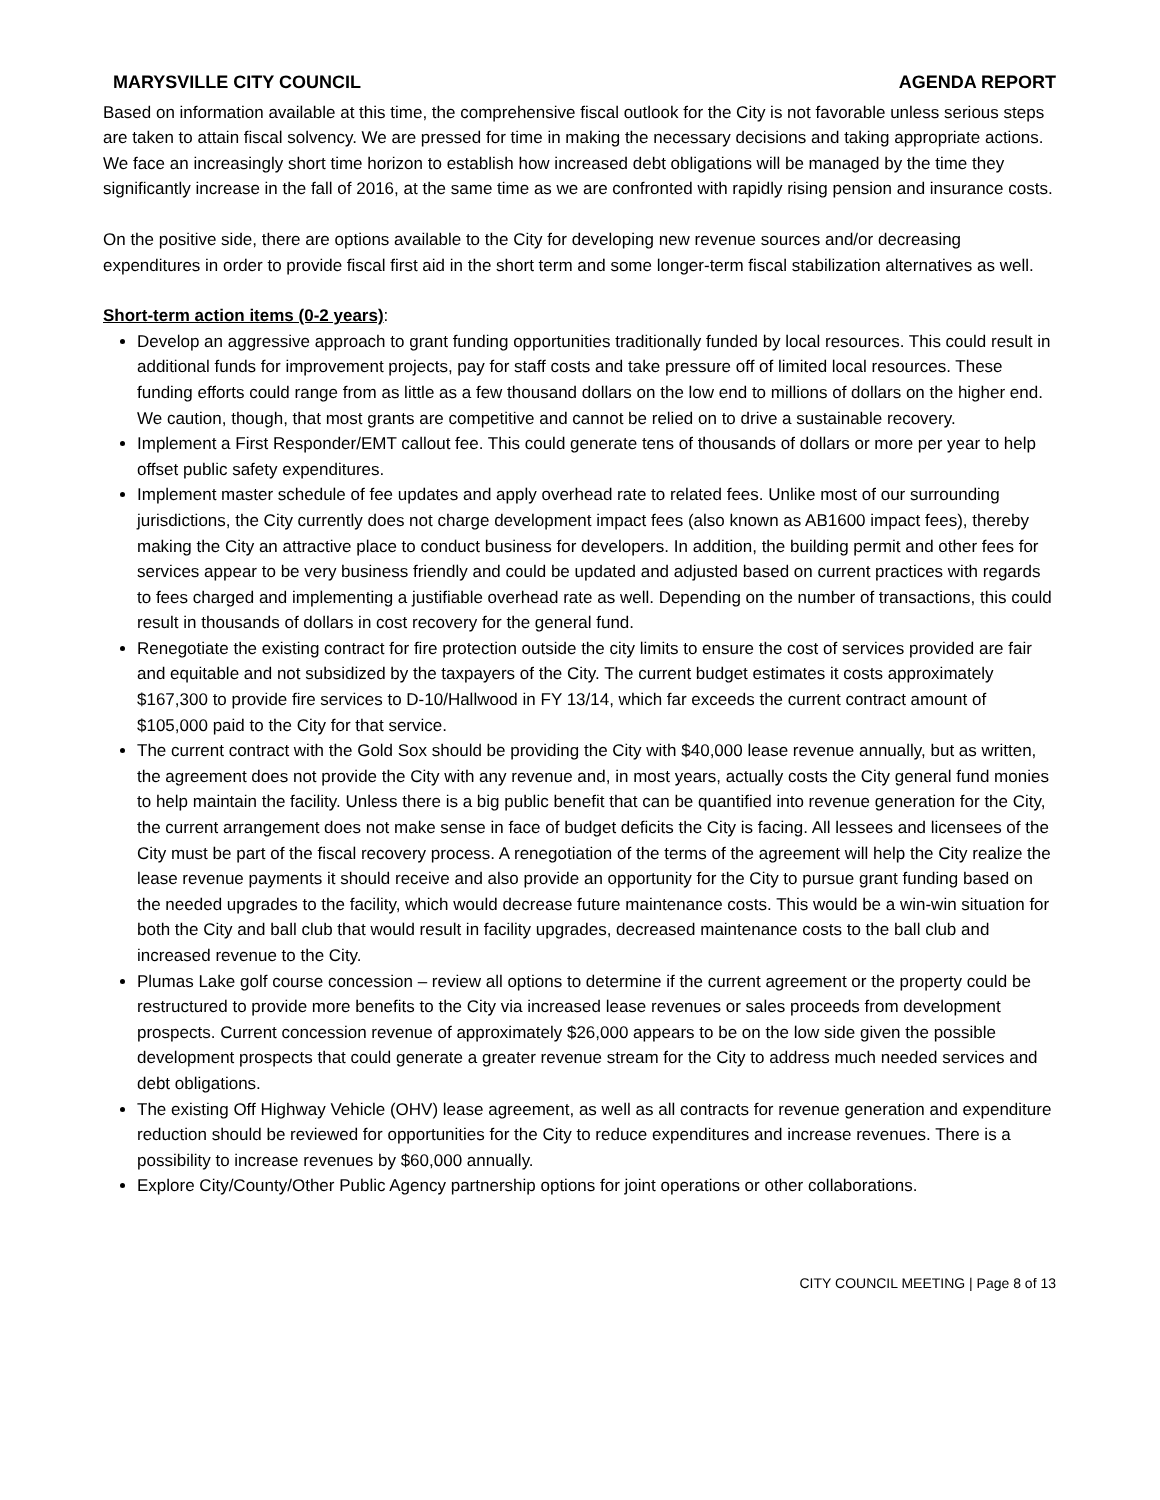MARYSVILLE CITY COUNCIL AGENDA REPORT
Based on information available at this time, the comprehensive fiscal outlook for the City is not favorable unless serious steps are taken to attain fiscal solvency. We are pressed for time in making the necessary decisions and taking appropriate actions. We face an increasingly short time horizon to establish how increased debt obligations will be managed by the time they significantly increase in the fall of 2016, at the same time as we are confronted with rapidly rising pension and insurance costs.
On the positive side, there are options available to the City for developing new revenue sources and/or decreasing expenditures in order to provide fiscal first aid in the short term and some longer-term fiscal stabilization alternatives as well.
Short-term action items (0-2 years):
Develop an aggressive approach to grant funding opportunities traditionally funded by local resources. This could result in additional funds for improvement projects, pay for staff costs and take pressure off of limited local resources. These funding efforts could range from as little as a few thousand dollars on the low end to millions of dollars on the higher end. We caution, though, that most grants are competitive and cannot be relied on to drive a sustainable recovery.
Implement a First Responder/EMT callout fee. This could generate tens of thousands of dollars or more per year to help offset public safety expenditures.
Implement master schedule of fee updates and apply overhead rate to related fees. Unlike most of our surrounding jurisdictions, the City currently does not charge development impact fees (also known as AB1600 impact fees), thereby making the City an attractive place to conduct business for developers. In addition, the building permit and other fees for services appear to be very business friendly and could be updated and adjusted based on current practices with regards to fees charged and implementing a justifiable overhead rate as well. Depending on the number of transactions, this could result in thousands of dollars in cost recovery for the general fund.
Renegotiate the existing contract for fire protection outside the city limits to ensure the cost of services provided are fair and equitable and not subsidized by the taxpayers of the City. The current budget estimates it costs approximately $167,300 to provide fire services to D-10/Hallwood in FY 13/14, which far exceeds the current contract amount of $105,000 paid to the City for that service.
The current contract with the Gold Sox should be providing the City with $40,000 lease revenue annually, but as written, the agreement does not provide the City with any revenue and, in most years, actually costs the City general fund monies to help maintain the facility. Unless there is a big public benefit that can be quantified into revenue generation for the City, the current arrangement does not make sense in face of budget deficits the City is facing. All lessees and licensees of the City must be part of the fiscal recovery process. A renegotiation of the terms of the agreement will help the City realize the lease revenue payments it should receive and also provide an opportunity for the City to pursue grant funding based on the needed upgrades to the facility, which would decrease future maintenance costs. This would be a win-win situation for both the City and ball club that would result in facility upgrades, decreased maintenance costs to the ball club and increased revenue to the City.
Plumas Lake golf course concession – review all options to determine if the current agreement or the property could be restructured to provide more benefits to the City via increased lease revenues or sales proceeds from development prospects. Current concession revenue of approximately $26,000 appears to be on the low side given the possible development prospects that could generate a greater revenue stream for the City to address much needed services and debt obligations.
The existing Off Highway Vehicle (OHV) lease agreement, as well as all contracts for revenue generation and expenditure reduction should be reviewed for opportunities for the City to reduce expenditures and increase revenues. There is a possibility to increase revenues by $60,000 annually.
Explore City/County/Other Public Agency partnership options for joint operations or other collaborations.
CITY COUNCIL MEETING | Page 8 of 13